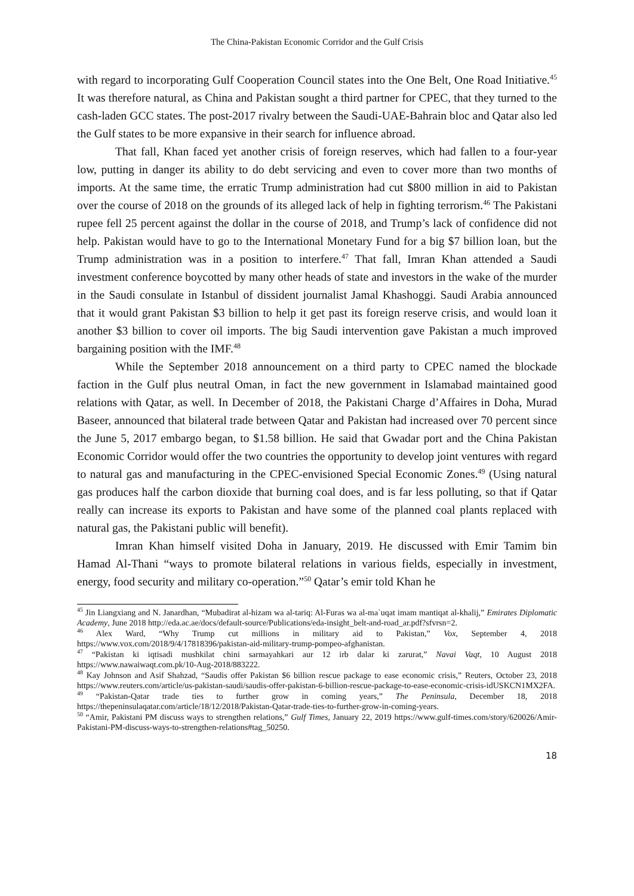The China-Pakistan Economic Corridor and the Gulf Crisis
with regard to incorporating Gulf Cooperation Council states into the One Belt, One Road Initiative.<sup>45</sup> It was therefore natural, as China and Pakistan sought a third partner for CPEC, that they turned to the cash-laden GCC states. The post-2017 rivalry between the Saudi-UAE-Bahrain bloc and Qatar also led the Gulf states to be more expansive in their search for influence abroad.
That fall, Khan faced yet another crisis of foreign reserves, which had fallen to a four-year low, putting in danger its ability to do debt servicing and even to cover more than two months of imports. At the same time, the erratic Trump administration had cut $800 million in aid to Pakistan over the course of 2018 on the grounds of its alleged lack of help in fighting terrorism.<sup>46</sup> The Pakistani rupee fell 25 percent against the dollar in the course of 2018, and Trump’s lack of confidence did not help. Pakistan would have to go to the International Monetary Fund for a big $7 billion loan, but the Trump administration was in a position to interfere.<sup>47</sup> That fall, Imran Khan attended a Saudi investment conference boycotted by many other heads of state and investors in the wake of the murder in the Saudi consulate in Istanbul of dissident journalist Jamal Khashoggi. Saudi Arabia announced that it would grant Pakistan $3 billion to help it get past its foreign reserve crisis, and would loan it another $3 billion to cover oil imports. The big Saudi intervention gave Pakistan a much improved bargaining position with the IMF.<sup>48</sup>
While the September 2018 announcement on a third party to CPEC named the blockade faction in the Gulf plus neutral Oman, in fact the new government in Islamabad maintained good relations with Qatar, as well. In December of 2018, the Pakistani Charge d’Affaires in Doha, Murad Baseer, announced that bilateral trade between Qatar and Pakistan had increased over 70 percent since the June 5, 2017 embargo began, to $1.58 billion. He said that Gwadar port and the China Pakistan Economic Corridor would offer the two countries the opportunity to develop joint ventures with regard to natural gas and manufacturing in the CPEC-envisioned Special Economic Zones.<sup>49</sup> (Using natural gas produces half the carbon dioxide that burning coal does, and is far less polluting, so that if Qatar really can increase its exports to Pakistan and have some of the planned coal plants replaced with natural gas, the Pakistani public will benefit).
Imran Khan himself visited Doha in January, 2019. He discussed with Emir Tamim bin Hamad Al-Thani “ways to promote bilateral relations in various fields, especially in investment, energy, food security and military co-operation.”<sup>50</sup> Qatar’s emir told Khan he
<sup>45</sup> Jin Liangxiang and N. Janardhan, “Mubadirat al-hizam wa al-tariq: Al-Furas wa al-ma`uqat imam mantiqat al-khalij,” Emirates Diplomatic Academy, June 2018 http://eda.ac.ae/docs/default-source/Publications/eda-insight_belt-and-road_ar.pdf?sfvrsn=2.
<sup>46</sup> Alex Ward, “Why Trump cut millions in military aid to Pakistan,” Vox, September 4, 2018 https://www.vox.com/2018/9/4/17818396/pakistan-aid-military-trump-pompeo-afghanistan.
<sup>47</sup> “Pakistan ki iqtisadi mushkilat chini sarmayahkari aur 12 irb dalar ki zarurat,” Navai Vaqt, 10 August 2018 https://www.nawaiwaqt.com.pk/10-Aug-2018/883222.
<sup>48</sup> Kay Johnson and Asif Shahzad, “Saudis offer Pakistan $6 billion rescue package to ease economic crisis,” Reuters, October 23, 2018 https://www.reuters.com/article/us-pakistan-saudi/saudis-offer-pakistan-6-billion-rescue-package-to-ease-economic-crisis-idUSKCN1MX2FA.
<sup>49</sup> “Pakistan-Qatar trade ties to further grow in coming years,” The Peninsula, December 18, 2018 https://thepeninsulaqatar.com/article/18/12/2018/Pakistan-Qatar-trade-ties-to-further-grow-in-coming-years.
<sup>50</sup> “Amir, Pakistani PM discuss ways to strengthen relations,” Gulf Times, January 22, 2019 https://www.gulf-times.com/story/620026/Amir-Pakistani-PM-discuss-ways-to-strengthen-relations#tag_50250.
18